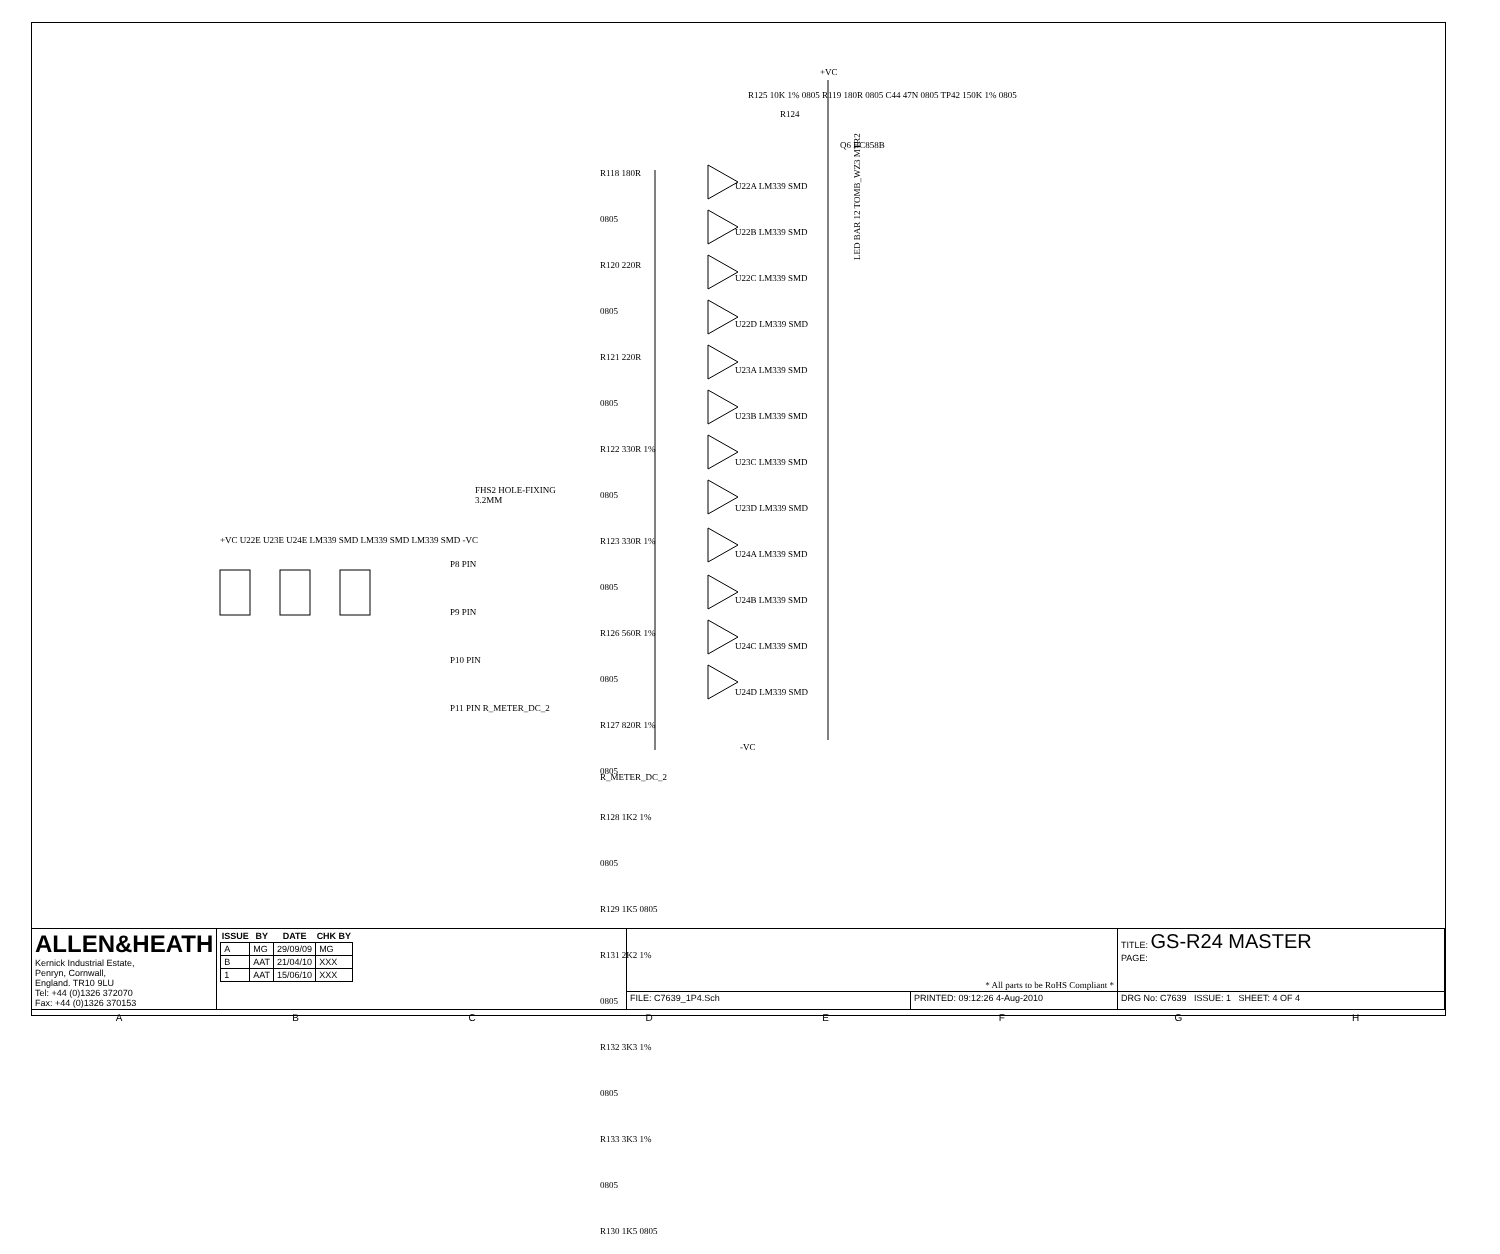+VC
R124
Q6 BC858B
LED BAR 12 TOMB_WZ3 MTR2
-VC
R_METER_DC_2
FHS2 HOLE-FIXING 3.2MM
P8 PIN
P9 PIN
P10 PIN
P11 PIN R_METER_DC_2
+VC U22E U23E U24E LM339 SMD LM339 SMD LM339 SMD -VC
R118 180R 0805
R120 220R 0805
R121 220R 0805
R122 330R 1% 0805
R123 330R 1% 0805
R126 560R 1% 0805
R127 820R 1% 0805
R128 1K2 1% 0805
R129 1K5 0805
R131 2K2 1% 0805
R132 3K3 1% 0805
R133 3K3 1% 0805
R130 1K5 0805
U22A LM339 SMD
U22B LM339 SMD
U22C LM339 SMD
U22D LM339 SMD
U23A LM339 SMD
U23B LM339 SMD
U23C LM339 SMD
U23D LM339 SMD
U24A LM339 SMD
U24B LM339 SMD
U24C LM339 SMD
U24D LM339 SMD
R125 10K 1% 0805 R119 180R 0805 C44 47N 0805 TP42 150K 1% 0805
| ALLEN&HEATH Kernick Industrial Estate, Penryn, Cornwall, England. TR10 9LU Tel: +44 (0)1326 372070 Fax: +44 (0)1326 370153 | / ISSUE / BY / DATE / CHK BY / / --- / --- / --- / --- / / A / MG / 29/09/09 / MG / / B / AAT / 21/04/10 / XXX / / 1 / AAT / 15/06/10 / XXX / | * All parts to be RoHS Compliant * | | TITLE: GS-R24 MASTER PAGE: |
| | | FILE: C7639_1P4.Sch | PRINTED: 09:12:26 4-Aug-2010 | DRG No: C7639 ISSUE: 1 SHEET: 4 OF 4 |
ABCDEFGH